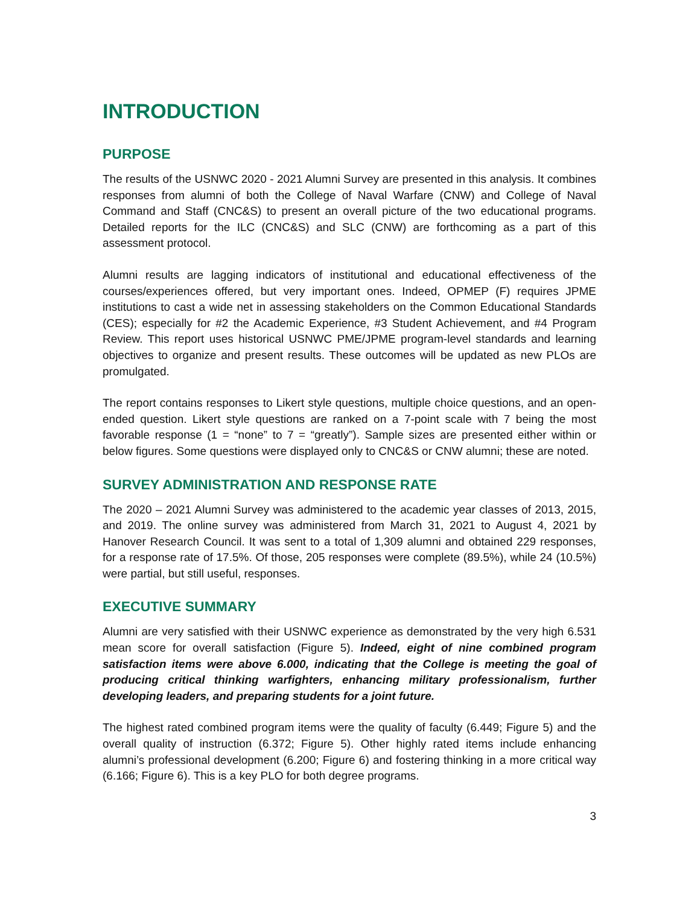INTRODUCTION
PURPOSE
The results of the USNWC 2020 - 2021 Alumni Survey are presented in this analysis. It combines responses from alumni of both the College of Naval Warfare (CNW) and College of Naval Command and Staff (CNC&S) to present an overall picture of the two educational programs. Detailed reports for the ILC (CNC&S) and SLC (CNW) are forthcoming as a part of this assessment protocol.
Alumni results are lagging indicators of institutional and educational effectiveness of the courses/experiences offered, but very important ones. Indeed, OPMEP (F) requires JPME institutions to cast a wide net in assessing stakeholders on the Common Educational Standards (CES); especially for #2 the Academic Experience, #3 Student Achievement, and #4 Program Review. This report uses historical USNWC PME/JPME program-level standards and learning objectives to organize and present results. These outcomes will be updated as new PLOs are promulgated.
The report contains responses to Likert style questions, multiple choice questions, and an open-ended question. Likert style questions are ranked on a 7-point scale with 7 being the most favorable response (1 = “none” to 7 = “greatly”). Sample sizes are presented either within or below figures. Some questions were displayed only to CNC&S or CNW alumni; these are noted.
SURVEY ADMINISTRATION AND RESPONSE RATE
The 2020 – 2021 Alumni Survey was administered to the academic year classes of 2013, 2015, and 2019. The online survey was administered from March 31, 2021 to August 4, 2021 by Hanover Research Council. It was sent to a total of 1,309 alumni and obtained 229 responses, for a response rate of 17.5%. Of those, 205 responses were complete (89.5%), while 24 (10.5%) were partial, but still useful, responses.
EXECUTIVE SUMMARY
Alumni are very satisfied with their USNWC experience as demonstrated by the very high 6.531 mean score for overall satisfaction (Figure 5). Indeed, eight of nine combined program satisfaction items were above 6.000, indicating that the College is meeting the goal of producing critical thinking warfighters, enhancing military professionalism, further developing leaders, and preparing students for a joint future.
The highest rated combined program items were the quality of faculty (6.449; Figure 5) and the overall quality of instruction (6.372; Figure 5). Other highly rated items include enhancing alumni’s professional development (6.200; Figure 6) and fostering thinking in a more critical way (6.166; Figure 6). This is a key PLO for both degree programs.
3